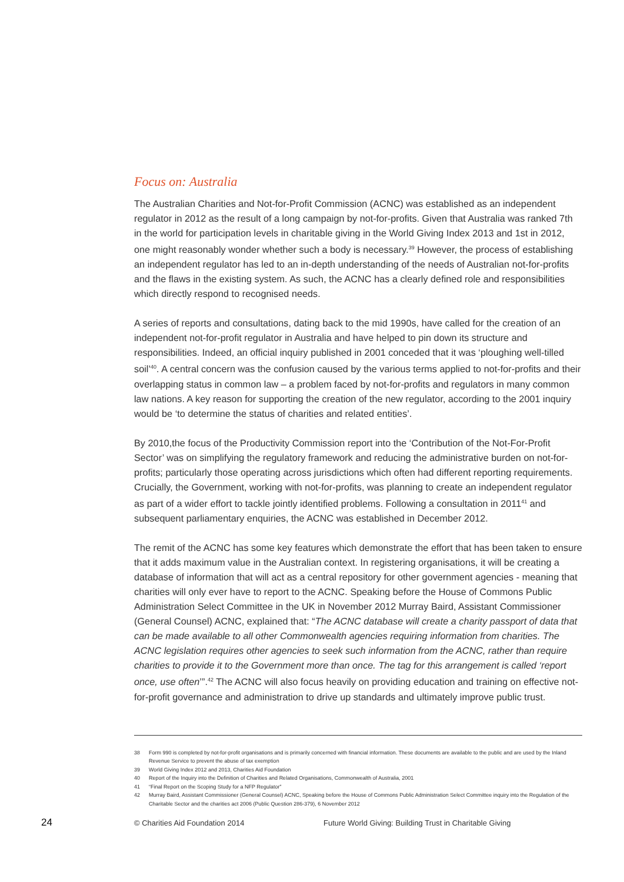Focus on: Australia
The Australian Charities and Not-for-Profit Commission (ACNC) was established as an independent regulator in 2012 as the result of a long campaign by not-for-profits. Given that Australia was ranked 7th in the world for participation levels in charitable giving in the World Giving Index 2013 and 1st in 2012, one might reasonably wonder whether such a body is necessary.<sup>39</sup> However, the process of establishing an independent regulator has led to an in-depth understanding of the needs of Australian not-for-profits and the flaws in the existing system. As such, the ACNC has a clearly defined role and responsibilities which directly respond to recognised needs.
A series of reports and consultations, dating back to the mid 1990s, have called for the creation of an independent not-for-profit regulator in Australia and have helped to pin down its structure and responsibilities. Indeed, an official inquiry published in 2001 conceded that it was ‘ploughing well-tilled soil’<sup>40</sup>. A central concern was the confusion caused by the various terms applied to not-for-profits and their overlapping status in common law – a problem faced by not-for-profits and regulators in many common law nations. A key reason for supporting the creation of the new regulator, according to the 2001 inquiry would be ‘to determine the status of charities and related entities’.
By 2010,the focus of the Productivity Commission report into the ‘Contribution of the Not-For-Profit Sector’ was on simplifying the regulatory framework and reducing the administrative burden on not-for-profits; particularly those operating across jurisdictions which often had different reporting requirements. Crucially, the Government, working with not-for-profits, was planning to create an independent regulator as part of a wider effort to tackle jointly identified problems. Following a consultation in 2011<sup>41</sup> and subsequent parliamentary enquiries, the ACNC was established in December 2012.
The remit of the ACNC has some key features which demonstrate the effort that has been taken to ensure that it adds maximum value in the Australian context. In registering organisations, it will be creating a database of information that will act as a central repository for other government agencies - meaning that charities will only ever have to report to the ACNC. Speaking before the House of Commons Public Administration Select Committee in the UK in November 2012 Murray Baird, Assistant Commissioner (General Counsel) ACNC, explained that: “The ACNC database will create a charity passport of data that can be made available to all other Commonwealth agencies requiring information from charities. The ACNC legislation requires other agencies to seek such information from the ACNC, rather than require charities to provide it to the Government more than once. The tag for this arrangement is called ‘report once, use often’”.<sup>42</sup> The ACNC will also focus heavily on providing education and training on effective not-for-profit governance and administration to drive up standards and ultimately improve public trust.
38 Form 990 is completed by not-for-profit organisations and is primarily concerned with financial information. These documents are available to the public and are used by the Inland Revenue Service to prevent the abuse of tax exemption
39 World Giving Index 2012 and 2013, Charities Aid Foundation
40 Report of the Inquiry into the Definition of Charities and Related Organisations, Commonwealth of Australia, 2001
41 “Final Report on the Scoping Study for a NFP Regulator”
42 Murray Baird, Assistant Commissioner (General Counsel) ACNC, Speaking before the House of Commons Public Administration Select Committee inquiry into the Regulation of the Charitable Sector and the charities act 2006 (Public Question 286-379), 6 November 2012
24 © Charities Aid Foundation 2014 Future World Giving: Building Trust in Charitable Giving